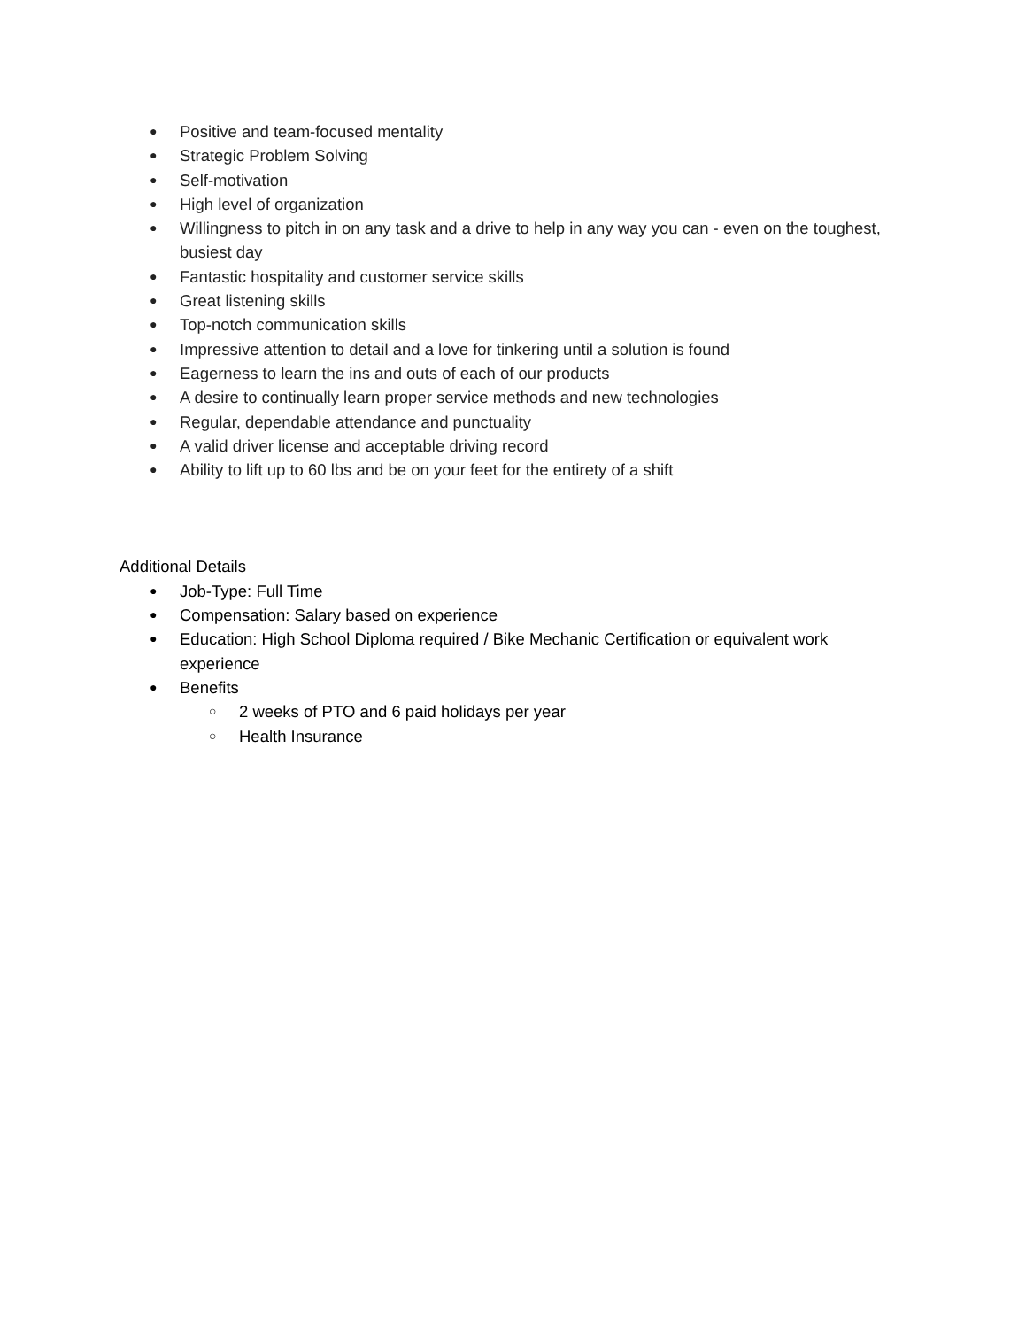● Positive and team-focused mentality
● Strategic Problem Solving
● Self-motivation
● High level of organization
● Willingness to pitch in on any task and a drive to help in any way you can - even on the toughest, busiest day
● Fantastic hospitality and customer service skills
● Great listening skills
● Top-notch communication skills
● Impressive attention to detail and a love for tinkering until a solution is found
● Eagerness to learn the ins and outs of each of our products
● A desire to continually learn proper service methods and new technologies
● Regular, dependable attendance and punctuality
● A valid driver license and acceptable driving record
● Ability to lift up to 60 lbs and be on your feet for the entirety of a shift
Additional Details
● Job-Type: Full Time
● Compensation: Salary based on experience
● Education: High School Diploma required / Bike Mechanic Certification or equivalent work experience
● Benefits
○ 2 weeks of PTO and 6 paid holidays per year
○ Health Insurance